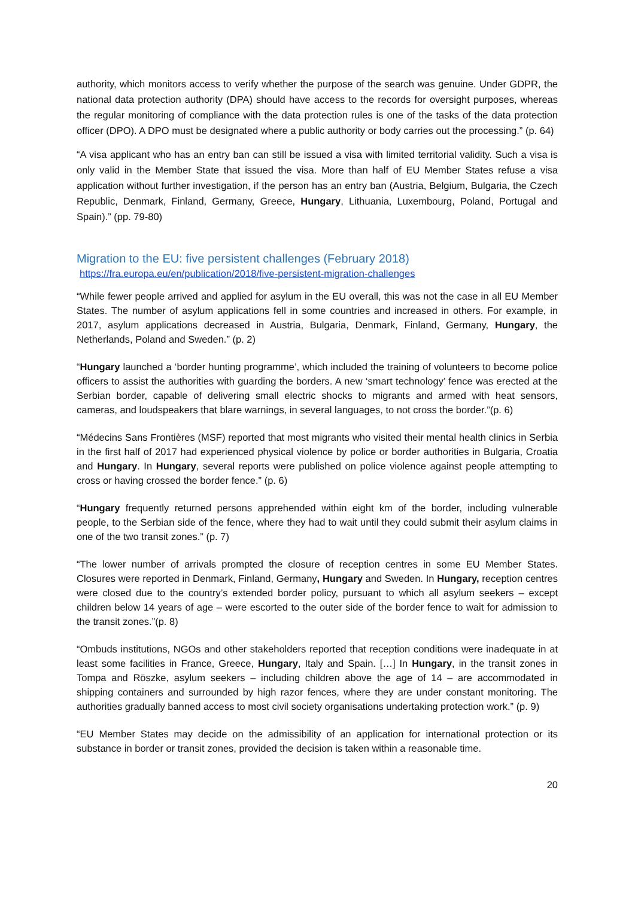authority, which monitors access to verify whether the purpose of the search was genuine. Under GDPR, the national data protection authority (DPA) should have access to the records for oversight purposes, whereas the regular monitoring of compliance with the data protection rules is one of the tasks of the data protection officer (DPO). A DPO must be designated where a public authority or body carries out the processing.” (p. 64)
“A visa applicant who has an entry ban can still be issued a visa with limited territorial validity. Such a visa is only valid in the Member State that issued the visa. More than half of EU Member States refuse a visa application without further investigation, if the person has an entry ban (Austria, Belgium, Bulgaria, the Czech Republic, Denmark, Finland, Germany, Greece, Hungary, Lithuania, Luxembourg, Poland, Portugal and Spain).” (pp. 79-80)
Migration to the EU: five persistent challenges (February 2018)
https://fra.europa.eu/en/publication/2018/five-persistent-migration-challenges
“While fewer people arrived and applied for asylum in the EU overall, this was not the case in all EU Member States. The number of asylum applications fell in some countries and increased in others. For example, in 2017, asylum applications decreased in Austria, Bulgaria, Denmark, Finland, Germany, Hungary, the Netherlands, Poland and Sweden.” (p. 2)
“Hungary launched a ‘border hunting programme’, which included the training of volunteers to become police officers to assist the authorities with guarding the borders. A new ‘smart technology’ fence was erected at the Serbian border, capable of delivering small electric shocks to migrants and armed with heat sensors, cameras, and loudspeakers that blare warnings, in several languages, to not cross the border.”(p. 6)
“Médecins Sans Frontières (MSF) reported that most migrants who visited their mental health clinics in Serbia in the first half of 2017 had experienced physical violence by police or border authorities in Bulgaria, Croatia and Hungary. In Hungary, several reports were published on police violence against people attempting to cross or having crossed the border fence.” (p. 6)
“Hungary frequently returned persons apprehended within eight km of the border, including vulnerable people, to the Serbian side of the fence, where they had to wait until they could submit their asylum claims in one of the two transit zones.” (p. 7)
“The lower number of arrivals prompted the closure of reception centres in some EU Member States. Closures were reported in Denmark, Finland, Germany, Hungary and Sweden. In Hungary, reception centres were closed due to the country’s extended border policy, pursuant to which all asylum seekers – except children below 14 years of age – were escorted to the outer side of the border fence to wait for admission to the transit zones.”(p. 8)
“Ombuds institutions, NGOs and other stakeholders reported that reception conditions were inadequate in at least some facilities in France, Greece, Hungary, Italy and Spain. […] In Hungary, in the transit zones in Tompa and Röszke, asylum seekers – including children above the age of 14 – are accommodated in shipping containers and surrounded by high razor fences, where they are under constant monitoring. The authorities gradually banned access to most civil society organisations undertaking protection work.” (p. 9)
“EU Member States may decide on the admissibility of an application for international protection or its substance in border or transit zones, provided the decision is taken within a reasonable time.
20